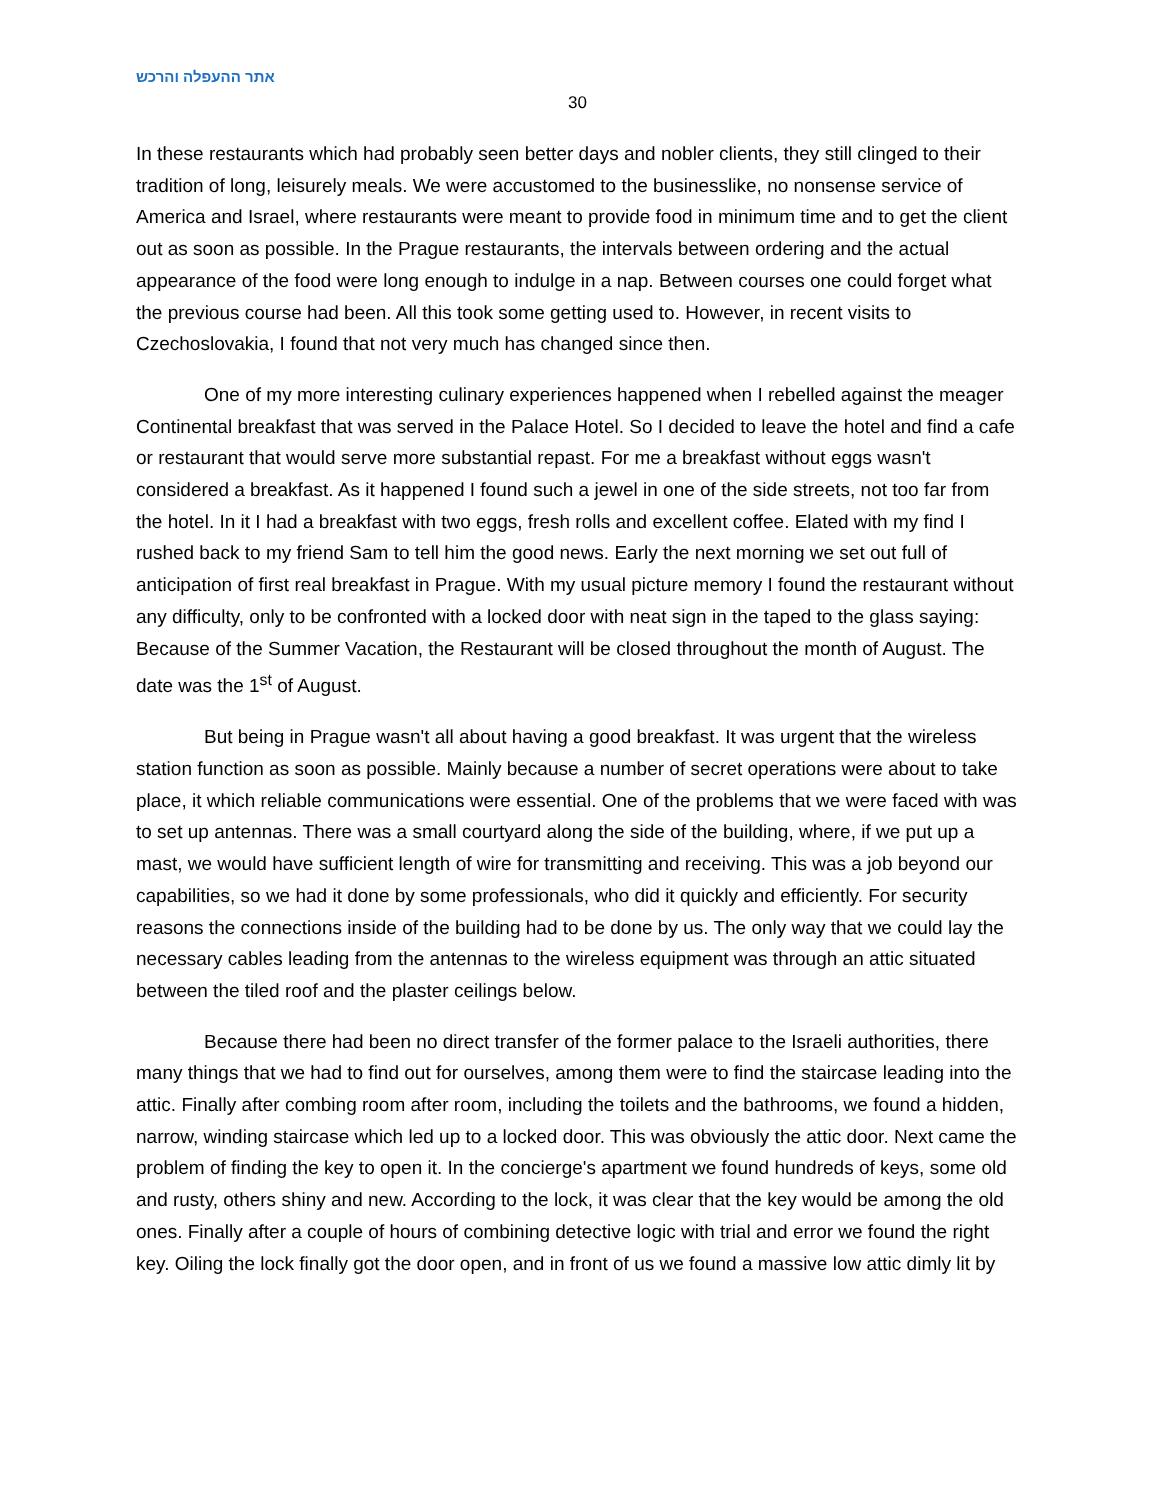אתר ההעפלה והרכש
30
In these restaurants which had probably seen better days and nobler clients, they still clinged to their tradition of long, leisurely meals. We were accustomed to the businesslike, no nonsense service of America and Israel, where restaurants were meant to provide food in minimum time and to get the client out as soon as possible. In the Prague restaurants, the intervals between ordering and the actual appearance of the food were long enough to indulge in a nap. Between courses one could forget what the previous course had been. All this took some getting used to. However, in recent visits to Czechoslovakia, I found that not very much has changed since then.
One of my more interesting culinary experiences happened when I rebelled against the meager Continental breakfast that was served in the Palace Hotel. So I decided to leave the hotel and find a cafe or restaurant that would serve more substantial repast. For me a breakfast without eggs wasn't considered a breakfast. As it happened I found such a jewel in one of the side streets, not too far from the hotel. In it I had a breakfast with two eggs, fresh rolls and excellent coffee. Elated with my find I rushed back to my friend Sam to tell him the good news. Early the next morning we set out full of anticipation of first real breakfast in Prague. With my usual picture memory I found the restaurant without any difficulty, only to be confronted with a locked door with neat sign in the taped to the glass saying: Because of the Summer Vacation, the Restaurant will be closed throughout the month of August. The date was the 1<sup>st</sup> of August.
But being in Prague wasn't all about having a good breakfast. It was urgent that the wireless station function as soon as possible. Mainly because a number of secret operations were about to take place, it which reliable communications were essential. One of the problems that we were faced with was to set up antennas. There was a small courtyard along the side of the building, where, if we put up a mast, we would have sufficient length of wire for transmitting and receiving. This was a job beyond our capabilities, so we had it done by some professionals, who did it quickly and efficiently. For security reasons the connections inside of the building had to be done by us. The only way that we could lay the necessary cables leading from the antennas to the wireless equipment was through an attic situated between the tiled roof and the plaster ceilings below.
Because there had been no direct transfer of the former palace to the Israeli authorities, there many things that we had to find out for ourselves, among them were to find the staircase leading into the attic. Finally after combing room after room, including the toilets and the bathrooms, we found a hidden, narrow, winding staircase which led up to a locked door. This was obviously the attic door. Next came the problem of finding the key to open it. In the concierge's apartment we found hundreds of keys, some old and rusty, others shiny and new. According to the lock, it was clear that the key would be among the old ones. Finally after a couple of hours of combining detective logic with trial and error we found the right key. Oiling the lock finally got the door open, and in front of us we found a massive low attic dimly lit by